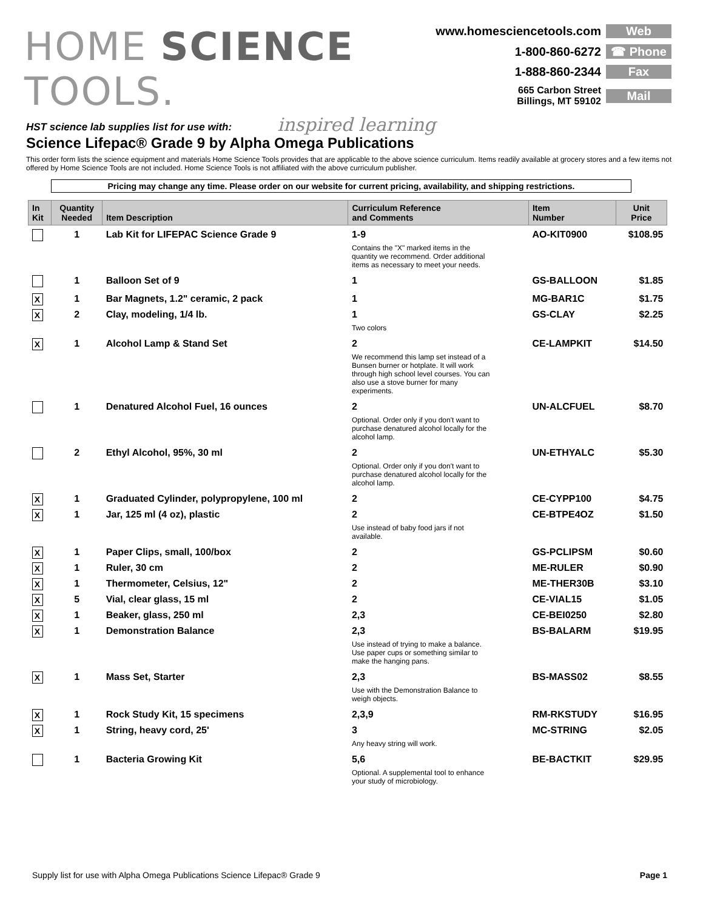HOME SCIENCE TOOLS.
inspired learning
www.homesciencetools.com Web
1-800-860-6272 ☎ Phone
1-888-860-2344 Fax
665 Carbon Street
Billings, MT 59102 Mail
HST science lab supplies list for use with:
Science Lifepac® Grade 9 by Alpha Omega Publications
This order form lists the science equipment and materials Home Science Tools provides that are applicable to the above science curriculum. Items readily available at grocery stores and a few items not offered by Home Science Tools are not included. Home Science Tools is not affiliated with the above curriculum publisher.
Pricing may change any time. Please order on our website for current pricing, availability, and shipping restrictions.
| In Kit | Quantity Needed | Item Description | Curriculum Reference and Comments | Item Number | Unit Price |
| --- | --- | --- | --- | --- | --- |
| | 1 | Lab Kit for LIFEPAC Science Grade 9 | 1-9 Contains the "X" marked items in the quantity we recommend. Order additional items as necessary to meet your needs. | AO-KIT0900 | $108.95 |
| | 1 | Balloon Set of 9 | 1 | GS-BALLOON | $1.85 |
| X | 1 | Bar Magnets, 1.2" ceramic, 2 pack | 1 | MG-BAR1C | $1.75 |
| X | 2 | Clay, modeling, 1/4 lb. | 1 Two colors | GS-CLAY | $2.25 |
| X | 1 | Alcohol Lamp & Stand Set | 2 We recommend this lamp set instead of a Bunsen burner or hotplate. It will work through high school level courses. You can also use a stove burner for many experiments. | CE-LAMPKIT | $14.50 |
| | 1 | Denatured Alcohol Fuel, 16 ounces | 2 Optional. Order only if you don't want to purchase denatured alcohol locally for the alcohol lamp. | UN-ALCFUEL | $8.70 |
| | 2 | Ethyl Alcohol, 95%, 30 ml | 2 Optional. Order only if you don't want to purchase denatured alcohol locally for the alcohol lamp. | UN-ETHYALC | $5.30 |
| X | 1 | Graduated Cylinder, polypropylene, 100 ml | 2 | CE-CYPP100 | $4.75 |
| X | 1 | Jar, 125 ml (4 oz), plastic | 2 Use instead of baby food jars if not available. | CE-BTPE4OZ | $1.50 |
| X | 1 | Paper Clips, small, 100/box | 2 | GS-PCLIPSM | $0.60 |
| X | 1 | Ruler, 30 cm | 2 | ME-RULER | $0.90 |
| X | 1 | Thermometer, Celsius, 12" | 2 | ME-THER30B | $3.10 |
| X | 5 | Vial, clear glass, 15 ml | 2 | CE-VIAL15 | $1.05 |
| X | 1 | Beaker, glass, 250 ml | 2,3 | CE-BEI0250 | $2.80 |
| X | 1 | Demonstration Balance | 2,3 Use instead of trying to make a balance. Use paper cups or something similar to make the hanging pans. | BS-BALARM | $19.95 |
| X | 1 | Mass Set, Starter | 2,3 Use with the Demonstration Balance to weigh objects. | BS-MASS02 | $8.55 |
| X | 1 | Rock Study Kit, 15 specimens | 2,3,9 | RM-RKSTUDY | $16.95 |
| X | 1 | String, heavy cord, 25' | 3 Any heavy string will work. | MC-STRING | $2.05 |
| | 1 | Bacteria Growing Kit | 5,6 Optional. A supplemental tool to enhance your study of microbiology. | BE-BACTKIT | $29.95 |
Supply list for use with Alpha Omega Publications Science Lifepac® Grade 9 Page 1